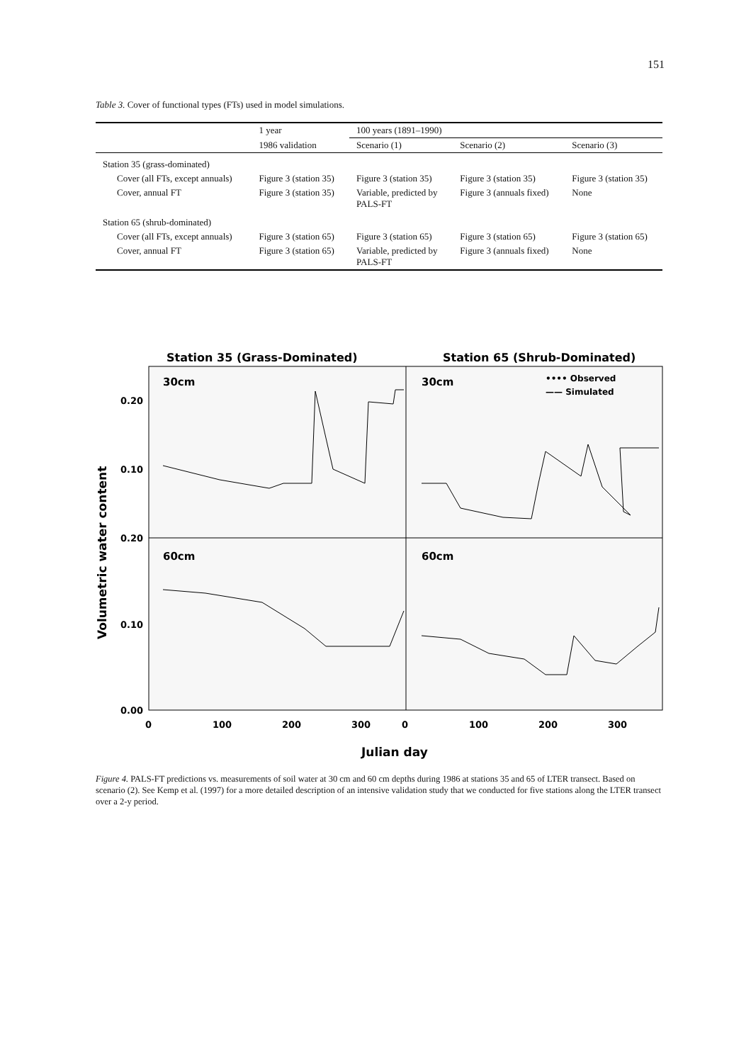151
Table 3. Cover of functional types (FTs) used in model simulations.
| | 1 year | 100 years (1891–1990) | | |
| --- | --- | --- | --- | --- |
| | 1986 validation | Scenario (1) | Scenario (2) | Scenario (3) |
| Station 35 (grass-dominated) | | | | |
| Cover (all FTs, except annuals) | Figure 3 (station 35) | Figure 3 (station 35) | Figure 3 (station 35) | Figure 3 (station 35) |
| Cover, annual FT | Figure 3 (station 35) | Variable, predicted by PALS-FT | Figure 3 (annuals fixed) | None |
| Station 65 (shrub-dominated) | | | | |
| Cover (all FTs, except annuals) | Figure 3 (station 65) | Figure 3 (station 65) | Figure 3 (station 65) | Figure 3 (station 65) |
| Cover, annual FT | Figure 3 (station 65) | Variable, predicted by PALS-FT | Figure 3 (annuals fixed) | None |
Station 35 (Grass-Dominated)
Station 65 (Shrub-Dominated)
30cm
30cm
60cm
60cm
•••• Observed
—— Simulated
0.20
0.10
0.20
0.10
0.00
0
100
200
300
0
100
200
300
Julian day
Volumetric water content
Figure 4. PALS-FT predictions vs. measurements of soil water at 30 cm and 60 cm depths during 1986 at stations 35 and 65 of LTER transect. Based on scenario (2). See Kemp et al. (1997) for a more detailed description of an intensive validation study that we conducted for five stations along the LTER transect over a 2-y period.